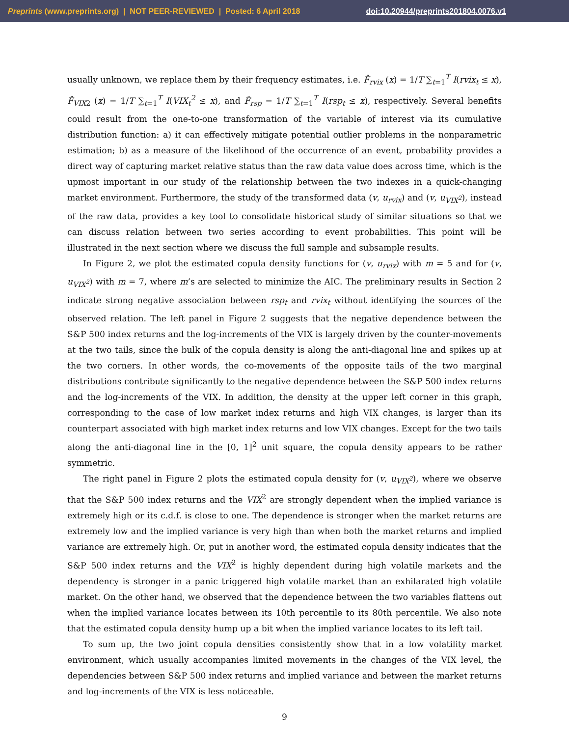Preprints (www.preprints.org) | NOT PEER-REVIEWED | Posted: 6 April 2018 doi:10.20944/preprints201804.0076.v1
usually unknown, we replace them by their frequency estimates, i.e. F̂<sub>rvix</sub> (x) = 1/T ∑<sub>t=1</sub><sup>T</sup> I(rvix<sub>t</sub> ≤ x), F̂<sub>VIX</sub><sub>2</sub> (x) = 1/T ∑<sub>t=1</sub><sup>T</sup> I(VIX<sub>t</sub><sup>2</sup> ≤ x), and F̂<sub>rsp</sub> = 1/T ∑<sub>t=1</sub><sup>T</sup> I(rsp<sub>t</sub> ≤ x), respectively. Several benefits could result from the one-to-one transformation of the variable of interest via its cumulative distribution function: a) it can effectively mitigate potential outlier problems in the nonparametric estimation; b) as a measure of the likelihood of the occurrence of an event, probability provides a direct way of capturing market relative status than the raw data value does across time, which is the upmost important in our study of the relationship between the two indexes in a quick-changing market environment. Furthermore, the study of the transformed data (v, u<sub>rvix</sub>) and (v, u<sub>VIX<sup>2</sup></sub>), instead of the raw data, provides a key tool to consolidate historical study of similar situations so that we can discuss relation between two series according to event probabilities. This point will be illustrated in the next section where we discuss the full sample and subsample results.
In Figure 2, we plot the estimated copula density functions for (v, u<sub>rvix</sub>) with m = 5 and for (v, u<sub>VIX<sup>2</sup></sub>) with m = 7, where m’s are selected to minimize the AIC. The preliminary results in Section 2 indicate strong negative association between rsp<sub>t</sub> and rvix<sub>t</sub> without identifying the sources of the observed relation. The left panel in Figure 2 suggests that the negative dependence between the S&P 500 index returns and the log-increments of the VIX is largely driven by the counter-movements at the two tails, since the bulk of the copula density is along the anti-diagonal line and spikes up at the two corners. In other words, the co-movements of the opposite tails of the two marginal distributions contribute significantly to the negative dependence between the S&P 500 index returns and the log-increments of the VIX. In addition, the density at the upper left corner in this graph, corresponding to the case of low market index returns and high VIX changes, is larger than its counterpart associated with high market index returns and low VIX changes. Except for the two tails along the anti-diagonal line in the [0, 1]<sup>2</sup> unit square, the copula density appears to be rather symmetric.
The right panel in Figure 2 plots the estimated copula density for (v, u<sub>VIX<sup>2</sup></sub>), where we observe that the S&P 500 index returns and the VIX<sup>2</sup> are strongly dependent when the implied variance is extremely high or its c.d.f. is close to one. The dependence is stronger when the market returns are extremely low and the implied variance is very high than when both the market returns and implied variance are extremely high. Or, put in another word, the estimated copula density indicates that the S&P 500 index returns and the VIX<sup>2</sup> is highly dependent during high volatile markets and the dependency is stronger in a panic triggered high volatile market than an exhilarated high volatile market. On the other hand, we observed that the dependence between the two variables flattens out when the implied variance locates between its 10th percentile to its 80th percentile. We also note that the estimated copula density hump up a bit when the implied variance locates to its left tail.
To sum up, the two joint copula densities consistently show that in a low volatility market environment, which usually accompanies limited movements in the changes of the VIX level, the dependencies between S&P 500 index returns and implied variance and between the market returns and log-increments of the VIX is less noticeable.
9